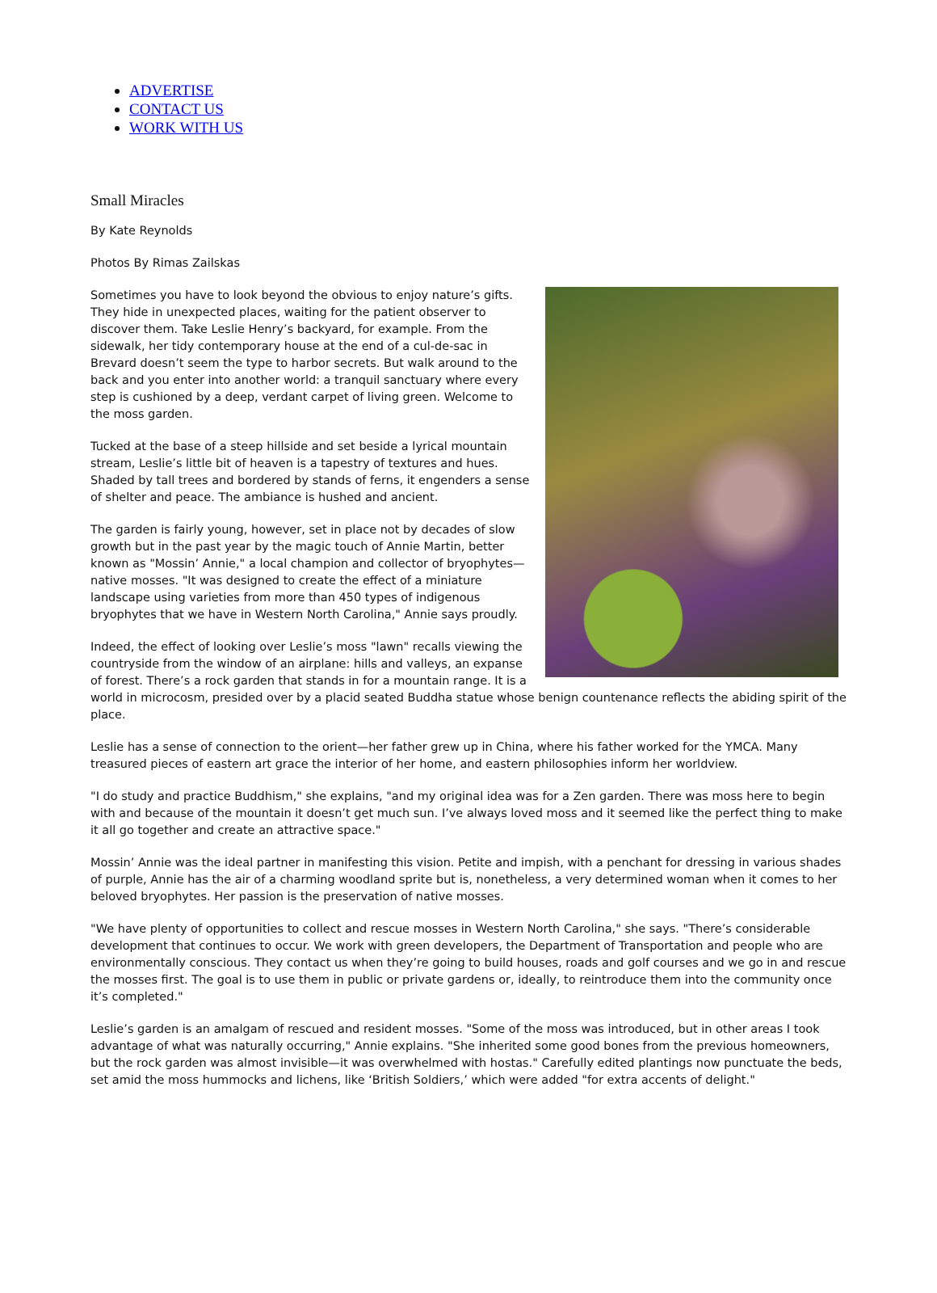ADVERTISE
CONTACT US
WORK WITH US
Small Miracles
By Kate Reynolds
Photos By Rimas Zailskas
Sometimes you have to look beyond the obvious to enjoy nature’s gifts. They hide in unexpected places, waiting for the patient observer to discover them. Take Leslie Henry’s backyard, for example. From the sidewalk, her tidy contemporary house at the end of a cul-de-sac in Brevard doesn’t seem the type to harbor secrets. But walk around to the back and you enter into another world: a tranquil sanctuary where every step is cushioned by a deep, verdant carpet of living green. Welcome to the moss garden.
Tucked at the base of a steep hillside and set beside a lyrical mountain stream, Leslie’s little bit of heaven is a tapestry of textures and hues. Shaded by tall trees and bordered by stands of ferns, it engenders a sense of shelter and peace. The ambiance is hushed and ancient.
The garden is fairly young, however, set in place not by decades of slow growth but in the past year by the magic touch of Annie Martin, better known as "Mossin’ Annie," a local champion and collector of bryophytes—native mosses. "It was designed to create the effect of a miniature landscape using varieties from more than 450 types of indigenous bryophytes that we have in Western North Carolina," Annie says proudly.
Indeed, the effect of looking over Leslie’s moss "lawn" recalls viewing the countryside from the window of an airplane: hills and valleys, an expanse of forest. There’s a rock garden that stands in for a mountain range. It is a world in microcosm, presided over by a placid seated Buddha statue whose benign countenance reflects the abiding spirit of the place.
Leslie has a sense of connection to the orient—her father grew up in China, where his father worked for the YMCA. Many treasured pieces of eastern art grace the interior of her home, and eastern philosophies inform her worldview.
"I do study and practice Buddhism," she explains, "and my original idea was for a Zen garden. There was moss here to begin with and because of the mountain it doesn’t get much sun. I’ve always loved moss and it seemed like the perfect thing to make it all go together and create an attractive space."
Mossin’ Annie was the ideal partner in manifesting this vision. Petite and impish, with a penchant for dressing in various shades of purple, Annie has the air of a charming woodland sprite but is, nonetheless, a very determined woman when it comes to her beloved bryophytes. Her passion is the preservation of native mosses.
"We have plenty of opportunities to collect and rescue mosses in Western North Carolina," she says. "There’s considerable development that continues to occur. We work with green developers, the Department of Transportation and people who are environmentally conscious. They contact us when they’re going to build houses, roads and golf courses and we go in and rescue the mosses first. The goal is to use them in public or private gardens or, ideally, to reintroduce them into the community once it’s completed."
Leslie’s garden is an amalgam of rescued and resident mosses. "Some of the moss was introduced, but in other areas I took advantage of what was naturally occurring," Annie explains. "She inherited some good bones from the previous homeowners, but the rock garden was almost invisible—it was overwhelmed with hostas." Carefully edited plantings now punctuate the beds, set amid the moss hummocks and lichens, like ‘British Soldiers,’ which were added "for extra accents of delight."